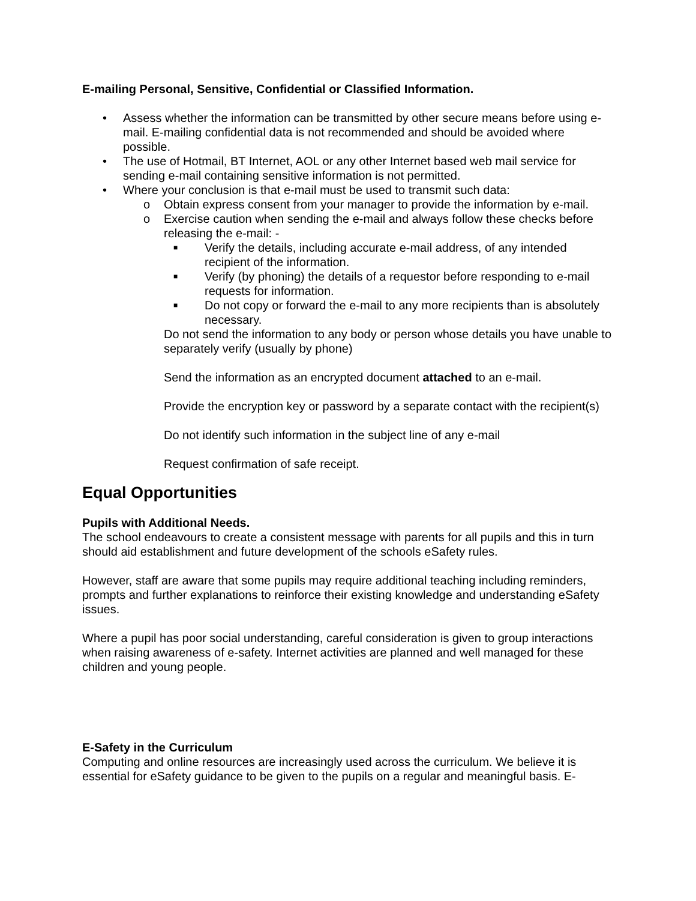E-mailing Personal, Sensitive, Confidential or Classified Information.
• Assess whether the information can be transmitted by other secure means before using e-mail. E-mailing confidential data is not recommended and should be avoided where possible.
• The use of Hotmail, BT Internet, AOL or any other Internet based web mail service for sending e-mail containing sensitive information is not permitted.
• Where your conclusion is that e-mail must be used to transmit such data:
o Obtain express consent from your manager to provide the information by e-mail.
o Exercise caution when sending the e-mail and always follow these checks before releasing the e-mail: -
■ Verify the details, including accurate e-mail address, of any intended recipient of the information.
■ Verify (by phoning) the details of a requestor before responding to e-mail requests for information.
■ Do not copy or forward the e-mail to any more recipients than is absolutely necessary.
Do not send the information to any body or person whose details you have unable to separately verify (usually by phone)
Send the information as an encrypted document attached to an e-mail.
Provide the encryption key or password by a separate contact with the recipient(s)
Do not identify such information in the subject line of any e-mail
Request confirmation of safe receipt.
Equal Opportunities
Pupils with Additional Needs.
The school endeavours to create a consistent message with parents for all pupils and this in turn should aid establishment and future development of the schools eSafety rules.
However, staff are aware that some pupils may require additional teaching including reminders, prompts and further explanations to reinforce their existing knowledge and understanding eSafety issues.
Where a pupil has poor social understanding, careful consideration is given to group interactions when raising awareness of e-safety. Internet activities are planned and well managed for these children and young people.
E-Safety in the Curriculum
Computing and online resources are increasingly used across the curriculum. We believe it is essential for eSafety guidance to be given to the pupils on a regular and meaningful basis. E-